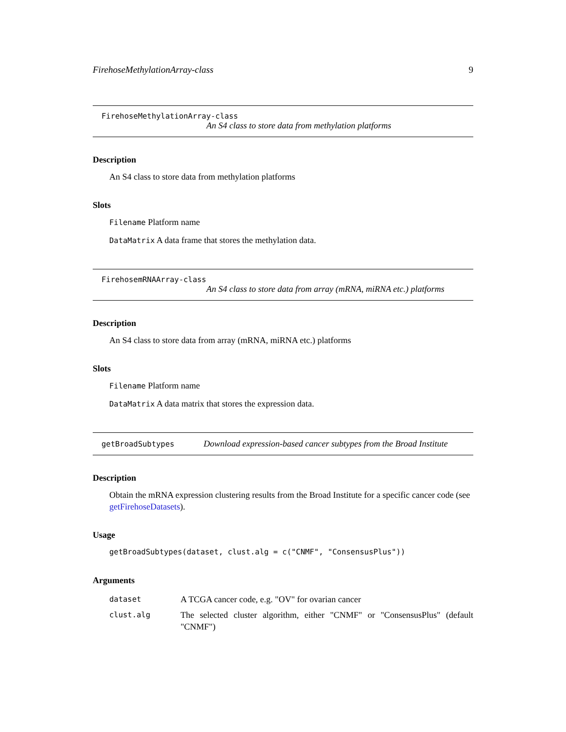FirehoseMethylationArray-class 9
FirehoseMethylationArray-class
An S4 class to store data from methylation platforms
Description
An S4 class to store data from methylation platforms
Slots
Filename Platform name
DataMatrix A data frame that stores the methylation data.
FirehosemRNAArray-class
An S4 class to store data from array (mRNA, miRNA etc.) platforms
Description
An S4 class to store data from array (mRNA, miRNA etc.) platforms
Slots
Filename Platform name
DataMatrix A data matrix that stores the expression data.
getBroadSubtypes Download expression-based cancer subtypes from the Broad Institute
Description
Obtain the mRNA expression clustering results from the Broad Institute for a specific cancer code (see getFirehoseDatasets).
Usage
getBroadSubtypes(dataset, clust.alg = c("CNMF", "ConsensusPlus"))
Arguments
| dataset | A TCGA cancer code, e.g. "OV" for ovarian cancer |
| clust.alg | The selected cluster algorithm, either "CNMF" or "ConsensusPlus" (default "CNMF") |